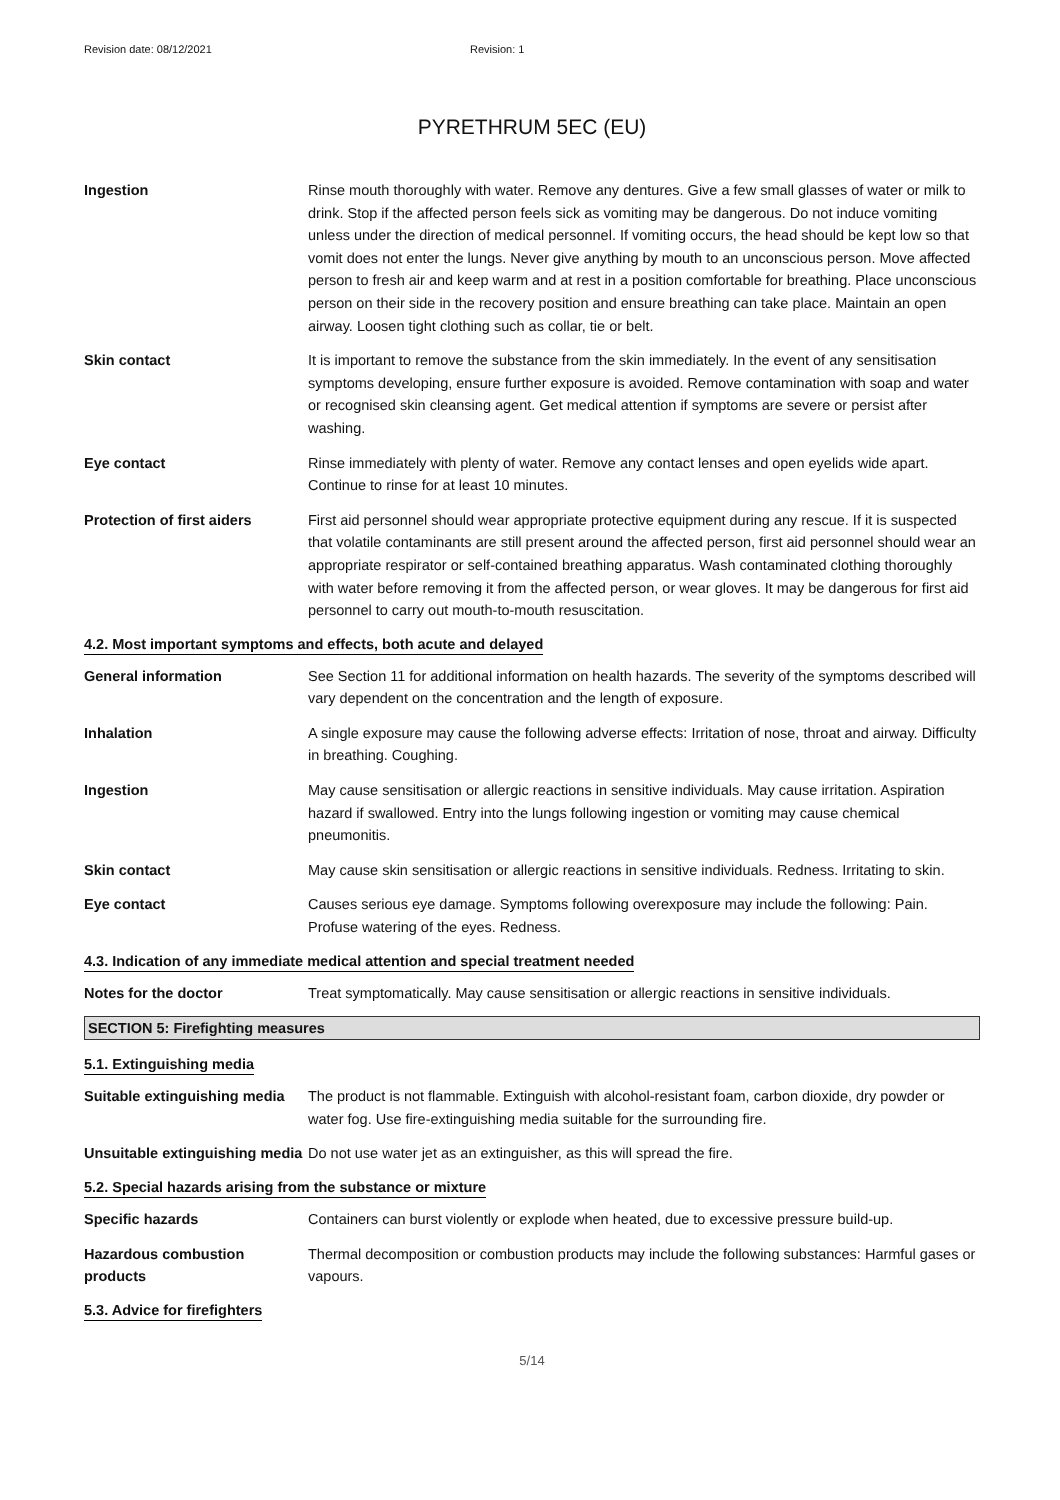Revision date: 08/12/2021 Revision: 1
PYRETHRUM 5EC (EU)
Ingestion Rinse mouth thoroughly with water. Remove any dentures. Give a few small glasses of water or milk to drink. Stop if the affected person feels sick as vomiting may be dangerous. Do not induce vomiting unless under the direction of medical personnel. If vomiting occurs, the head should be kept low so that vomit does not enter the lungs. Never give anything by mouth to an unconscious person. Move affected person to fresh air and keep warm and at rest in a position comfortable for breathing. Place unconscious person on their side in the recovery position and ensure breathing can take place. Maintain an open airway. Loosen tight clothing such as collar, tie or belt.
Skin contact It is important to remove the substance from the skin immediately. In the event of any sensitisation symptoms developing, ensure further exposure is avoided. Remove contamination with soap and water or recognised skin cleansing agent. Get medical attention if symptoms are severe or persist after washing.
Eye contact Rinse immediately with plenty of water. Remove any contact lenses and open eyelids wide apart. Continue to rinse for at least 10 minutes.
Protection of first aiders
First aid personnel should wear appropriate protective equipment during any rescue. If it is suspected that volatile contaminants are still present around the affected person, first aid personnel should wear an appropriate respirator or self-contained breathing apparatus. Wash contaminated clothing thoroughly with water before removing it from the affected person, or wear gloves. It may be dangerous for first aid personnel to carry out mouth-to-mouth resuscitation.
4.2. Most important symptoms and effects, both acute and delayed
General information See Section 11 for additional information on health hazards. The severity of the symptoms described will vary dependent on the concentration and the length of exposure.
Inhalation A single exposure may cause the following adverse effects: Irritation of nose, throat and airway. Difficulty in breathing. Coughing.
Ingestion May cause sensitisation or allergic reactions in sensitive individuals. May cause irritation. Aspiration hazard if swallowed. Entry into the lungs following ingestion or vomiting may cause chemical pneumonitis.
Skin contact May cause skin sensitisation or allergic reactions in sensitive individuals. Redness. Irritating to skin.
Eye contact Causes serious eye damage. Symptoms following overexposure may include the following: Pain. Profuse watering of the eyes. Redness.
4.3. Indication of any immediate medical attention and special treatment needed
Notes for the doctor Treat symptomatically. May cause sensitisation or allergic reactions in sensitive individuals.
SECTION 5: Firefighting measures
5.1. Extinguishing media
Suitable extinguishing media
The product is not flammable. Extinguish with alcohol-resistant foam, carbon dioxide, dry powder or water fog. Use fire-extinguishing media suitable for the surrounding fire.
Unsuitable extinguishing media
Do not use water jet as an extinguisher, as this will spread the fire.
5.2. Special hazards arising from the substance or mixture
Specific hazards Containers can burst violently or explode when heated, due to excessive pressure build-up.
Hazardous combustion products
Thermal decomposition or combustion products may include the following substances: Harmful gases or vapours.
5.3. Advice for firefighters
5/14